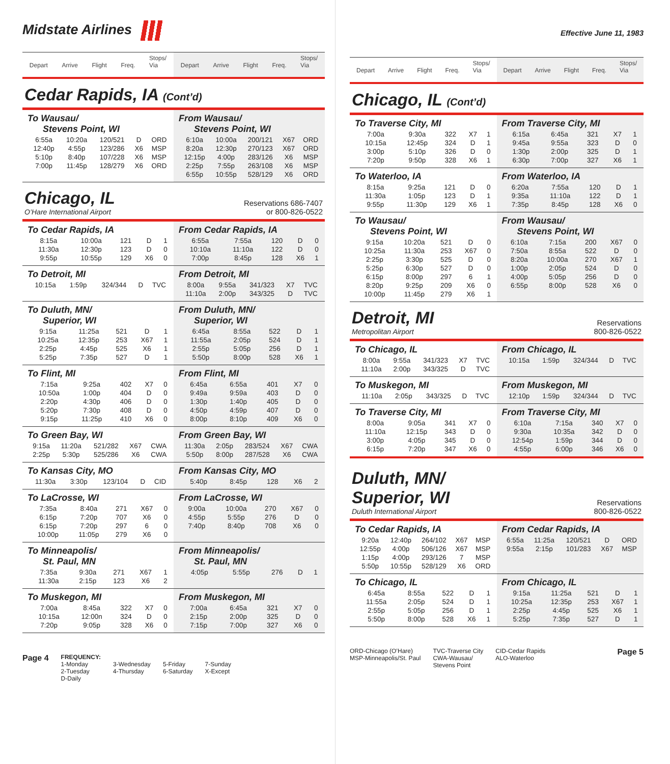Midstate Airlines
Depart Arrive Flight Freq. Stops/
Via
Depart Arrive Flight Freq. Stops/
Via
Cedar Rapids, IA (Cont’d)
To Wausau/
Stevens Point, WI
| 6:55a | 10:20a | 120/521 | D | ORD |
| 12:40p | 4:55p | 123/286 | X6 | MSP |
| 5:10p | 8:40p | 107/228 | X6 | MSP |
| 7:00p | 11:45p | 128/279 | X6 | ORD |
From Wausau/
Stevens Point, WI
| 6:10a | 10:00a | 200/121 | X67 | ORD |
| 8:20a | 12:30p | 270/123 | X67 | ORD |
| 12:15p | 4:00p | 283/126 | X6 | MSP |
| 2:25p | 7:55p | 263/108 | X6 | MSP |
| 6:55p | 10:55p | 528/129 | X6 | ORD |
Chicago, IL
O’Hare International Airport
Reservations 686-7407
or 800-826-0522
To Cedar Rapids, IA
| 8:15a | 10:00a | 121 | D | 1 |
| 11:30a | 12:30p | 123 | D | 0 |
| 9:55p | 10:55p | 129 | X6 | 0 |
From Cedar Rapids, IA
| 6:55a | 7:55a | 120 | D | 0 |
| 10:10a | 11:10a | 122 | D | 0 |
| 7:00p | 8:45p | 128 | X6 | 1 |
To Detroit, MI
| 10:15a | 1:59p | 324/344 | D | TVC |
From Detroit, MI
| 8:00a | 9:55a | 341/323 | X7 | TVC |
| 11:10a | 2:00p | 343/325 | D | TVC |
To Duluth, MN/
Superior, WI
| 9:15a | 11:25a | 521 | D | 1 |
| 10:25a | 12:35p | 253 | X67 | 1 |
| 2:25p | 4:45p | 525 | X6 | 1 |
| 5:25p | 7:35p | 527 | D | 1 |
From Duluth, MN/
Superior, WI
| 6:45a | 8:55a | 522 | D | 1 |
| 11:55a | 2:05p | 524 | D | 1 |
| 2:55p | 5:05p | 256 | D | 1 |
| 5:50p | 8:00p | 528 | X6 | 1 |
To Flint, MI
| 7:15a | 9:25a | 402 | X7 | 0 |
| 10:50a | 1:00p | 404 | D | 0 |
| 2:20p | 4:30p | 406 | D | 0 |
| 5:20p | 7:30p | 408 | D | 0 |
| 9:15p | 11:25p | 410 | X6 | 0 |
From Flint, MI
| 6:45a | 6:55a | 401 | X7 | 0 |
| 9:49a | 9:59a | 403 | D | 0 |
| 1:30p | 1:40p | 405 | D | 0 |
| 4:50p | 4:59p | 407 | D | 0 |
| 8:00p | 8:10p | 409 | X6 | 0 |
To Green Bay, WI
| 9:15a | 11:20a | 521/282 | X67 | CWA |
| 2:25p | 5:30p | 525/286 | X6 | CWA |
From Green Bay, WI
| 11:30a | 2:05p | 283/524 | X67 | CWA |
| 5:50p | 8:00p | 287/528 | X6 | CWA |
To Kansas City, MO
| 11:30a | 3:30p | 123/104 | D | CID |
From Kansas City, MO
| 5:40p | 8:45p | 128 | X6 | 2 |
To LaCrosse, WI
| 7:35a | 8:40a | 271 | X67 | 0 |
| 6:15p | 7:20p | 707 | X6 | 0 |
| 6:15p | 7:20p | 297 | 6 | 0 |
| 10:00p | 11:05p | 279 | X6 | 0 |
From LaCrosse, WI
| 9:00a | 10:00a | 270 | X67 | 0 |
| 4:55p | 5:55p | 276 | D | 0 |
| 7:40p | 8:40p | 708 | X6 | 0 |
To Minneapolis/
St. Paul, MN
| 7:35a | 9:30a | 271 | X67 | 1 |
| 11:30a | 2:15p | 123 | X6 | 2 |
From Minneapolis/
St. Paul, MN
| 4:05p | 5:55p | 276 | D | 1 |
To Muskegon, MI
| 7:00a | 8:45a | 322 | X7 | 0 |
| 10:15a | 12:00n | 324 | D | 0 |
| 7:20p | 9:05p | 328 | X6 | 0 |
From Muskegon, MI
| 7:00a | 6:45a | 321 | X7 | 0 |
| 2:15p | 2:00p | 325 | D | 0 |
| 7:15p | 7:00p | 327 | X6 | 0 |
Page 4
FREQUENCY:
1-Monday
2-Tuesday
D-Daily
3-Wednesday
4-Thursday
5-Friday
6-Saturday
7-Sunday
X-Except
Effective June 11, 1983
Depart Arrive Flight Freq. Stops/
Via
Depart Arrive Flight Freq. Stops/
Via
Chicago, IL (Cont’d)
To Traverse City, MI
| 7:00a | 9:30a | 322 | X7 | 1 |
| 10:15a | 12:45p | 324 | D | 1 |
| 3:00p | 5:10p | 326 | D | 0 |
| 7:20p | 9:50p | 328 | X6 | 1 |
From Traverse City, MI
| 6:15a | 6:45a | 321 | X7 | 1 |
| 9:45a | 9:55a | 323 | D | 0 |
| 1:30p | 2:00p | 325 | D | 1 |
| 6:30p | 7:00p | 327 | X6 | 1 |
To Waterloo, IA
| 8:15a | 9:25a | 121 | D | 0 |
| 11:30a | 1:05p | 123 | D | 1 |
| 9:55p | 11:30p | 129 | X6 | 1 |
From Waterloo, IA
| 6:20a | 7:55a | 120 | D | 1 |
| 9:35a | 11:10a | 122 | D | 1 |
| 7:35p | 8:45p | 128 | X6 | 0 |
To Wausau/
Stevens Point, WI
| 9:15a | 10:20a | 521 | D | 0 |
| 10:25a | 11:30a | 253 | X67 | 0 |
| 2:25p | 3:30p | 525 | D | 0 |
| 5:25p | 6:30p | 527 | D | 0 |
| 6:15p | 8:00p | 297 | 6 | 1 |
| 8:20p | 9:25p | 209 | X6 | 0 |
| 10:00p | 11:45p | 279 | X6 | 1 |
From Wausau/
Stevens Point, WI
| 6:10a | 7:15a | 200 | X67 | 0 |
| 7:50a | 8:55a | 522 | D | 0 |
| 8:20a | 10:00a | 270 | X67 | 1 |
| 1:00p | 2:05p | 524 | D | 0 |
| 4:00p | 5:05p | 256 | D | 0 |
| 6:55p | 8:00p | 528 | X6 | 0 |
Detroit, MI
Metropolitan Airport
Reservations
800-826-0522
To Chicago, IL
| 8:00a | 9:55a | 341/323 | X7 | TVC |
| 11:10a | 2:00p | 343/325 | D | TVC |
From Chicago, IL
| 10:15a | 1:59p | 324/344 | D | TVC |
To Muskegon, MI
| 11:10a | 2:05p | 343/325 | D | TVC |
From Muskegon, MI
| 12:10p | 1:59p | 324/344 | D | TVC |
To Traverse City, MI
| 8:00a | 9:05a | 341 | X7 | 0 |
| 11:10a | 12:15p | 343 | D | 0 |
| 3:00p | 4:05p | 345 | D | 0 |
| 6:15p | 7:20p | 347 | X6 | 0 |
From Traverse City, MI
| 6:10a | 7:15a | 340 | X7 | 0 |
| 9:30a | 10:35a | 342 | D | 0 |
| 12:54p | 1:59p | 344 | D | 0 |
| 4:55p | 6:00p | 346 | X6 | 0 |
Duluth, MN/
Superior, WI
Duluth International Airport
Reservations
800-826-0522
To Cedar Rapids, IA
| 9:20a | 12:40p | 264/102 | X67 | MSP |
| 12:55p | 4:00p | 506/126 | X67 | MSP |
| 1:15p | 4:00p | 293/126 | 7 | MSP |
| 5:50p | 10:55p | 528/129 | X6 | ORD |
From Cedar Rapids, IA
| 6:55a | 11:25a | 120/521 | D | ORD |
| 9:55a | 2:15p | 101/283 | X67 | MSP |
To Chicago, IL
| 6:45a | 8:55a | 522 | D | 1 |
| 11:55a | 2:05p | 524 | D | 1 |
| 2:55p | 5:05p | 256 | D | 1 |
| 5:50p | 8:00p | 528 | X6 | 1 |
From Chicago, IL
| 9:15a | 11:25a | 521 | D | 1 |
| 10:25a | 12:35p | 253 | X67 | 1 |
| 2:25p | 4:45p | 525 | X6 | 1 |
| 5:25p | 7:35p | 527 | D | 1 |
ORD-Chicago (O’Hare)
MSP-Minneapolis/St. Paul
TVC-Traverse City
CWA-Wausau/
Stevens Point
CID-Cedar Rapids
ALO-Waterloo
Page 5